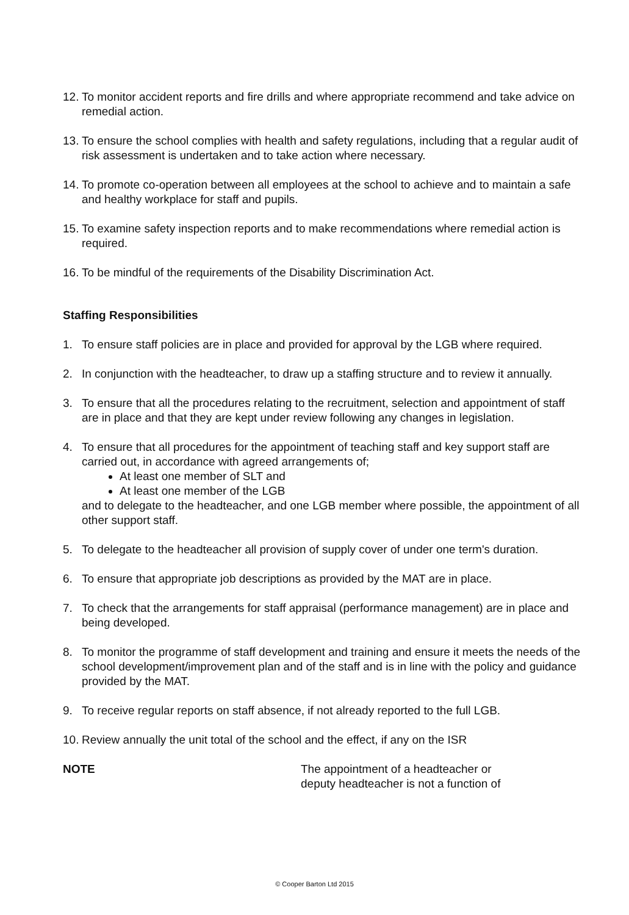12. To monitor accident reports and fire drills and where appropriate recommend and take advice on remedial action.
13. To ensure the school complies with health and safety regulations, including that a regular audit of risk assessment is undertaken and to take action where necessary.
14. To promote co-operation between all employees at the school to achieve and to maintain a safe and healthy workplace for staff and pupils.
15. To examine safety inspection reports and to make recommendations where remedial action is required.
16. To be mindful of the requirements of the Disability Discrimination Act.
Staffing Responsibilities
1. To ensure staff policies are in place and provided for approval by the LGB where required.
2. In conjunction with the headteacher, to draw up a staffing structure and to review it annually.
3. To ensure that all the procedures relating to the recruitment, selection and appointment of staff are in place and that they are kept under review following any changes in legislation.
4. To ensure that all procedures for the appointment of teaching staff and key support staff are carried out, in accordance with agreed arrangements of;
At least one member of SLT and
At least one member of the LGB
and to delegate to the headteacher, and one LGB member where possible, the appointment of all other support staff.
5. To delegate to the headteacher all provision of supply cover of under one term's duration.
6. To ensure that appropriate job descriptions as provided by the MAT are in place.
7. To check that the arrangements for staff appraisal (performance management) are in place and being developed.
8. To monitor the programme of staff development and training and ensure it meets the needs of the school development/improvement plan and of the staff and is in line with the policy and guidance provided by the MAT.
9. To receive regular reports on staff absence, if not already reported to the full LGB.
10. Review annually the unit total of the school and the effect, if any on the ISR
NOTE The appointment of a headteacher or
deputy headteacher is not a function of
© Cooper Barton Ltd 2015